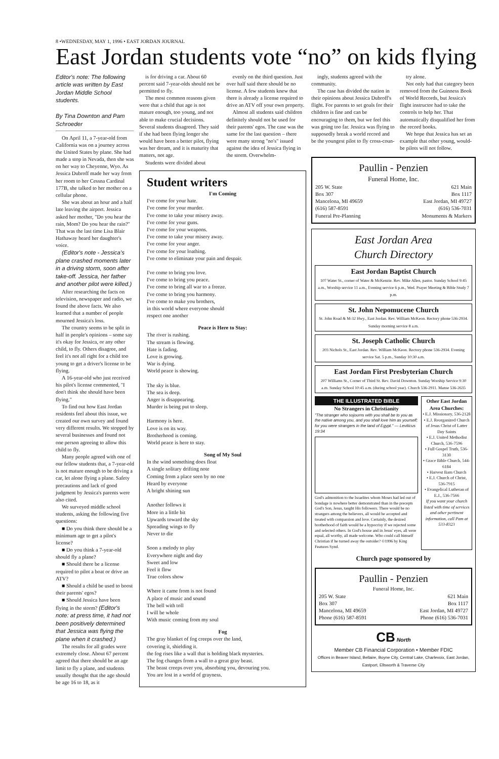8 •WEDNESDAY, MAY 1, 1996 • EAST JORDAN JOURNAL
East Jordan students vote “no” on kids flying
Editor's note: The following article was written by East Jordan Middle School students.
By Tina Downton and Pam Schroeder
On April 11, a 7-year-old from California was on a journey across the United States by plane. She had made a stop in Nevada, then she was on her way to Cheyenne, Wyo. As Jessica Dubroff made her way from her room to her Cessna Cardinal 177B, she talked to her mother on a cellular phone.
She was about an hour and a half late leaving the airport. Jessica asked her mother, "Do you hear the rain, Mom? Do you hear the rain?" That was the last time Lisa Blair Hathaway heard her daughter's voice.
(Editor's note - Jessica's plane crashed moments later in a driving storm, soon after take-off. Jessica, her father and another pilot were killed.)
After researching the facts on television, newspaper and radio, we found the above facts. We also learned that a number of people mourned Jessica's loss.
The country seems to be split in half in people's opinions – some say it's okay for Jessica, or any other child, to fly. Others disagree, and feel it's not all right for a child too young to get a driver's license to be flying.
A 16-year-old who just received his pilot's license commented, "I don't think she should have been flying."
To find out how East Jordan residents feel about this issue, we created our own survey and found very different results. We stopped by several businesses and found not one person agreeing to allow this child to fly.
Many people agreed with one of our fellow students that, a 7-year-old is not mature enough to be driving a car, let alone flying a plane. Safety precautions and lack of good judgment by Jessica's parents were also cited.
We surveyed middle school students, asking the following five questions:
■ Do you think there should be a minimum age to get a pilot's license?
■ Do you think a 7-year-old should fly a plane?
■ Should there be a license required to pilot a boat or drive an ATV?
■ Should a child be used to boost their parents' egos?
■ Should Jessica have been flying in the storm? (Editor's note: at press time, it had not been positively determined that Jessica was flying the plane when it crashed.)
The results for all grades were extremely close. About 67 percent agreed that there should be an age limit to fly a plane, and students usually thought that the age should be age 16 to 18, as it
is for driving a car. About 60 percent said 7-year-olds should not be permitted to fly.
The most common reasons given were that a child that age is not mature enough, too young, and not able to make crucial decisions. Several students disagreed. They said if she had been flying longer she would have been a better pilot, flying was her dream, and it is maturity that matters, not age.
Students were divided about
evenly on the third question. Just over half said there should be no license. A few students knew that there is already a license required to drive an ATV off your own property.
Almost all students said children definitely should not be used for their parents' egos. The case was the same for the last question – there were many strong "no's" issued against the idea of Jessica flying in the storm. Overwhelm-
Student writers
I'm Coming
I've come for your hate.
I've come for your murder.
I've come to take your misery away.
I've come for your guns.
I've come for your weapons.
I've come to take your misery away.
I've come for your anger.
I've come for your loathing.
I've come to eliminate your pain and despair.
I've come to bring you love.
I've come to bring you peace.
I've come to bring all war to a freeze.
I've come to bring you harmony.
I've come to make you brothers,
in this world where everyone should
respect one another
Peace is Here to Stay:
The river is rushing.
The stream is flowing.
Hate is fading.
Love is growing.
War is dying.
World peace is showing.
The sky is blue.
The sea is deep.
Anger is disappearing.
Murder is being put to sleep.
Harmony is here.
Love is on its way.
Brotherhood is coming.
World peace is here to stay.
Song of My Soul
In the wind something does float
A single solitary drifting note
Coming from a place seen by no one
Heard by everyone
A bright shining sun
Another follows it
More in a little bit
Upwards toward the sky
Spreading wings to fly
Never to die
Soon a melody to play
Everywhere night and day
Sweet and low
Feel it flow
True colors show
Where it came from is not found
A place of music and sound
The bell with toll
I will be whole
With music coming from my soul
Fog
The gray blanket of fog creeps over the land,
covering it, shielding it.
the fog rises like a wall that is holding black mysteries.
The fog changes from a wall to a great gray beast.
The beast creeps over you, absorbing you, devouring you.
You are lost in a world of grayness.
ingly, students agreed with the community.
The case has divided the nation in their opinions about Jessica Dubroff's flight. For parents to set goals for their children is fine and can be encouraging to them, but we feel this was going too far. Jessica was flying to supposedly break a world record and be the youngest pilot to fly cross-coun-
try alone.
Not only had that category been removed from the Guinness Book of World Records, but Jessica's flight instructor had to take the controls to help her. That automatically disqualified her from the record books.
We hope that Jessica has set an example that other young, would-be pilots will not follow.
Paullin - Penzien
Funeral Home, Inc.
205 W. State
Box 307
Mancelona, MI 49659
(616) 587-8591
Funeral Pre-Planning
621 Main
Box 1117
East Jordan, MI 49727
(616) 536-7031
Monuments & Markers
East Jordan Area
Church Directory
East Jordan Baptist Church
107 Water St., corner of Water & McKenzie. Rev. Mike Allen, pastor. Sunday School 9:45 a.m., Worship service 11 a.m., Evening service 6 p.m., Wed. Prayer Meeting & Bible Study 7 p.m.
St. John Nepomucene Church
St. John Road & M-32 Hwy., East Jordan. Rev. William McKeon. Rectory phone 536-2934. Sunday morning service 8 a.m.
St. Joseph Catholic Church
203 Nichols St., East Jordan. Rev. William McKeon. Rectory phone 536-2934. Evening service Sat. 5 p.m., Sunday 10:30 a.m.
East Jordan First Presbyterian Church
207 Williams St., Corner of Third St. Rev. David Downton. Sunday Worship Service 9:30 a.m. Sunday School 10:45 a.m. (during school year). Church 536-2911. Manse 536-2635
THE ILLUSTRATED BIBLE
No Strangers in Christianity
"The stranger who sojourns with you shall be to you as the native among you, and you shall love him as yourself; for you were strangers in the land of Egypt." — Leviticus 19:34
God's admonition to the Israelites whom Moses had led out of bondage is nowhere better demonstrated than in the precepts God's Son, Jesus, taught His followers. There would be no strangers among the believers, all would be accepted and treated with compassion and love. Certainly, the desired brotherhood of faith would be a hypocrisy if we rejected some and selected others. In God's house and in Jesus' eyes, all were equal, all worthy, all made welcome. Who could call himself Christian if he turned away the outsider? ©1996 by King Features Synd.
Other East Jordan Area Churches:
• E.J. Missionary, 536-2128
• E.J. Reorganized Church of Jesus Christ of Latter Day Saints
• E.J. United Methodist Church, 536-7596
• Full Gospel Truth, 536-3130
• Grace Bible Church, 544-6184
• Harvest Barn Church
• E.J. Church of Christ, 536-7915
• Evangelical Lutheran of E.J., 536-7566
If you want your church listed with time of services and other pertinent information, call Pam at 533-8323
Church page sponsored by
Paullin - Penzien
Funeral Home, Inc.
205 W. State
Box 307
Mancelona, MI 49659
Phone (616) 587-8591
621 Main
Box 1117
East Jordan, MI 49727
Phone (616) 536-7031
CB North
Member CB Financial Corporation • Member FDIC
Offices in Beaver Island, Bellaire, Boyne City, Central Lake, Charlevoix, East Jordan, Eastport, Ellsworth & Traverse City